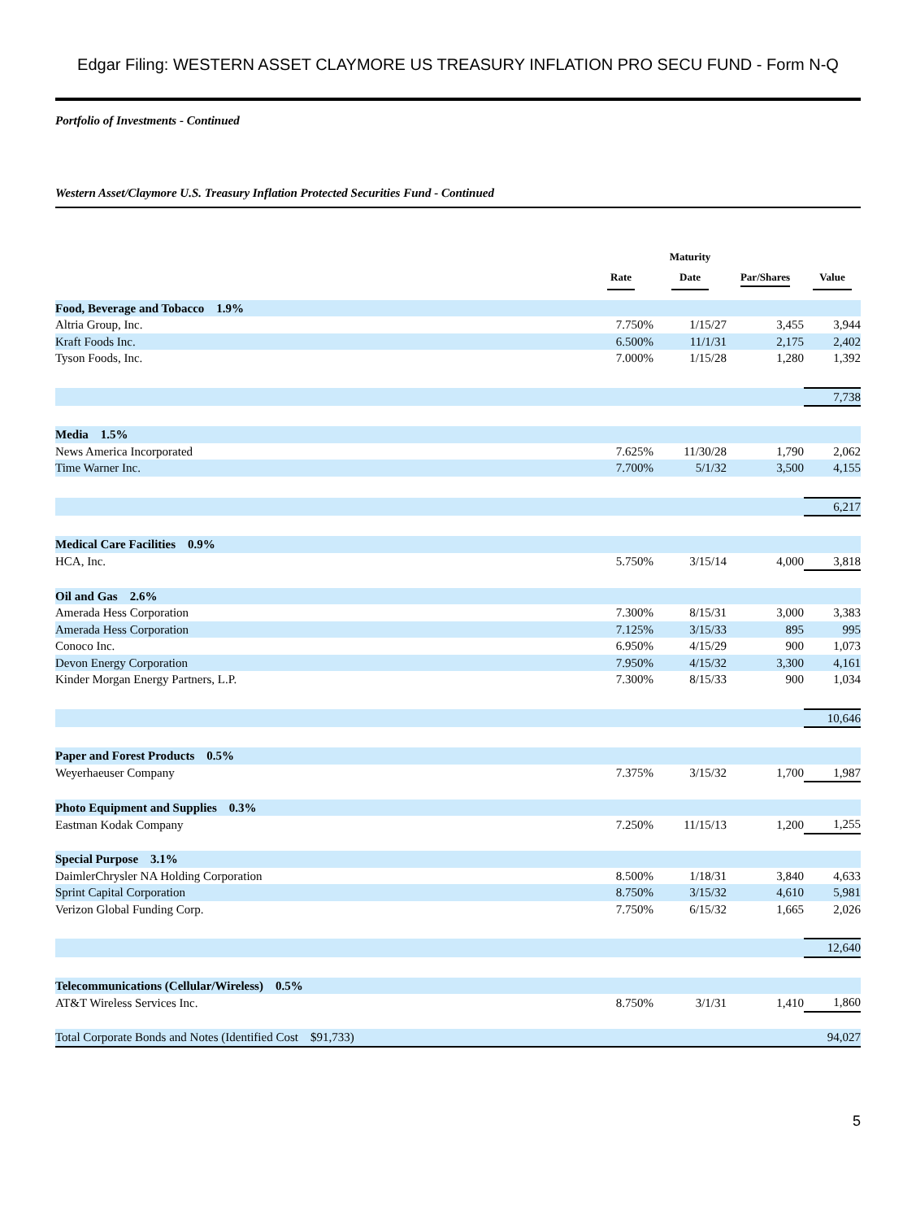Edgar Filing: WESTERN ASSET CLAYMORE US TREASURY INFLATION PRO SECU FUND - Form N-Q
Portfolio of Investments - Continued
Western Asset/Claymore U.S. Treasury Inflation Protected Securities Fund - Continued
| | | Maturity | | |
| --- | --- | --- | --- | --- |
| | Rate | Date | Par/Shares | Value |
| Food, Beverage and Tobacco 1.9% | | | | |
| Altria Group, Inc. | 7.750% | 1/15/27 | 3,455 | 3,944 |
| Kraft Foods Inc. | 6.500% | 11/1/31 | 2,175 | 2,402 |
| Tyson Foods, Inc. | 7.000% | 1/15/28 | 1,280 | 1,392 |
| | | | | 7,738 |
| Media 1.5% | | | | |
| News America Incorporated | 7.625% | 11/30/28 | 1,790 | 2,062 |
| Time Warner Inc. | 7.700% | 5/1/32 | 3,500 | 4,155 |
| | | | | 6,217 |
| Medical Care Facilities 0.9% | | | | |
| HCA, Inc. | 5.750% | 3/15/14 | 4,000 | 3,818 |
| Oil and Gas 2.6% | | | | |
| Amerada Hess Corporation | 7.300% | 8/15/31 | 3,000 | 3,383 |
| Amerada Hess Corporation | 7.125% | 3/15/33 | 895 | 995 |
| Conoco Inc. | 6.950% | 4/15/29 | 900 | 1,073 |
| Devon Energy Corporation | 7.950% | 4/15/32 | 3,300 | 4,161 |
| Kinder Morgan Energy Partners, L.P. | 7.300% | 8/15/33 | 900 | 1,034 |
| | | | | 10,646 |
| Paper and Forest Products 0.5% | | | | |
| Weyerhaeuser Company | 7.375% | 3/15/32 | 1,700 | 1,987 |
| Photo Equipment and Supplies 0.3% | | | | |
| Eastman Kodak Company | 7.250% | 11/15/13 | 1,200 | 1,255 |
| Special Purpose 3.1% | | | | |
| DaimlerChrysler NA Holding Corporation | 8.500% | 1/18/31 | 3,840 | 4,633 |
| Sprint Capital Corporation | 8.750% | 3/15/32 | 4,610 | 5,981 |
| Verizon Global Funding Corp. | 7.750% | 6/15/32 | 1,665 | 2,026 |
| | | | | 12,640 |
| Telecommunications (Cellular/Wireless) 0.5% | | | | |
| AT&T Wireless Services Inc. | 8.750% | 3/1/31 | 1,410 | 1,860 |
| Total Corporate Bonds and Notes (Identified Cost $91,733) | | | | 94,027 |
5